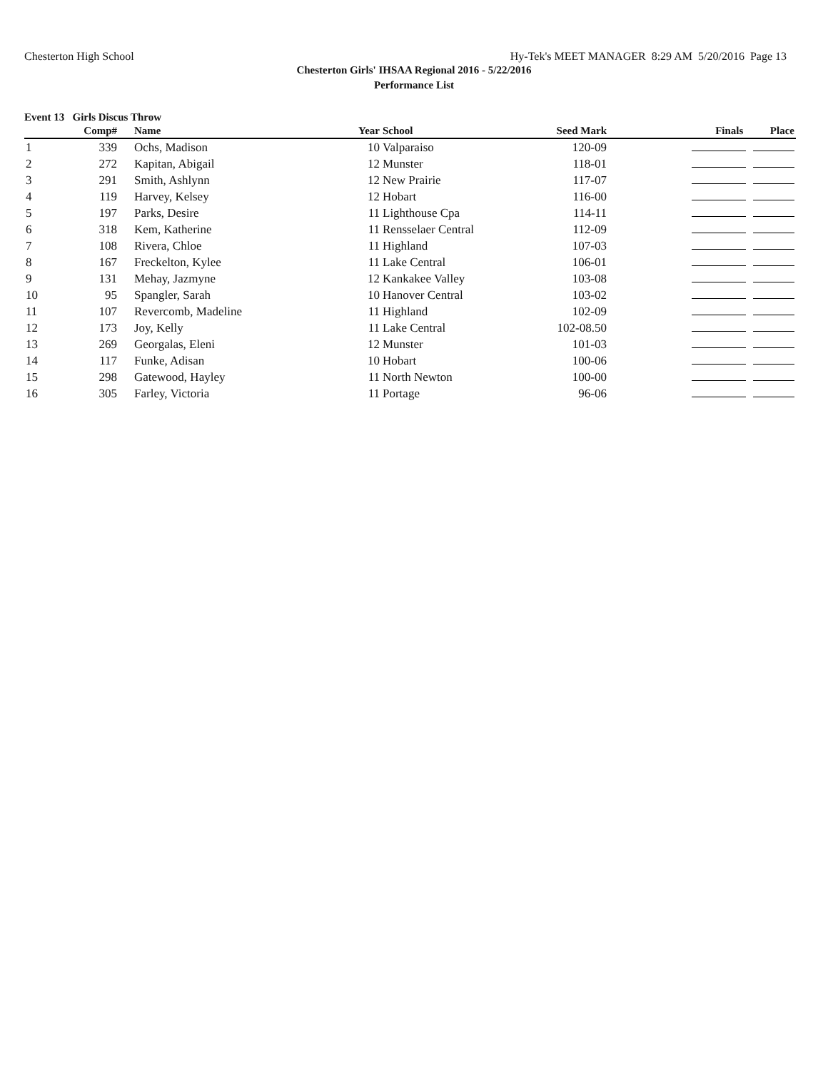Chesterton High School Hy-Tek's MEET MANAGER 8:29 AM 5/20/2016 Page 13
Chesterton Girls' IHSAA Regional 2016 - 5/22/2016
Performance List
Event 13 Girls Discus Throw
| | Comp# | Name | Year | School | Seed Mark | Finals Place |
| --- | --- | --- | --- | --- | --- | --- |
| 1 | 339 | Ochs, Madison | 10 | Valparaiso | 120-09 | |
| 2 | 272 | Kapitan, Abigail | 12 | Munster | 118-01 | |
| 3 | 291 | Smith, Ashlynn | 12 | New Prairie | 117-07 | |
| 4 | 119 | Harvey, Kelsey | 12 | Hobart | 116-00 | |
| 5 | 197 | Parks, Desire | 11 | Lighthouse Cpa | 114-11 | |
| 6 | 318 | Kem, Katherine | 11 | Rensselaer Central | 112-09 | |
| 7 | 108 | Rivera, Chloe | 11 | Highland | 107-03 | |
| 8 | 167 | Freckelton, Kylee | 11 | Lake Central | 106-01 | |
| 9 | 131 | Mehay, Jazmyne | 12 | Kankakee Valley | 103-08 | |
| 10 | 95 | Spangler, Sarah | 10 | Hanover Central | 103-02 | |
| 11 | 107 | Revercomb, Madeline | 11 | Highland | 102-09 | |
| 12 | 173 | Joy, Kelly | 11 | Lake Central | 102-08.50 | |
| 13 | 269 | Georgalas, Eleni | 12 | Munster | 101-03 | |
| 14 | 117 | Funke, Adisan | 10 | Hobart | 100-06 | |
| 15 | 298 | Gatewood, Hayley | 11 | North Newton | 100-00 | |
| 16 | 305 | Farley, Victoria | 11 | Portage | 96-06 | |